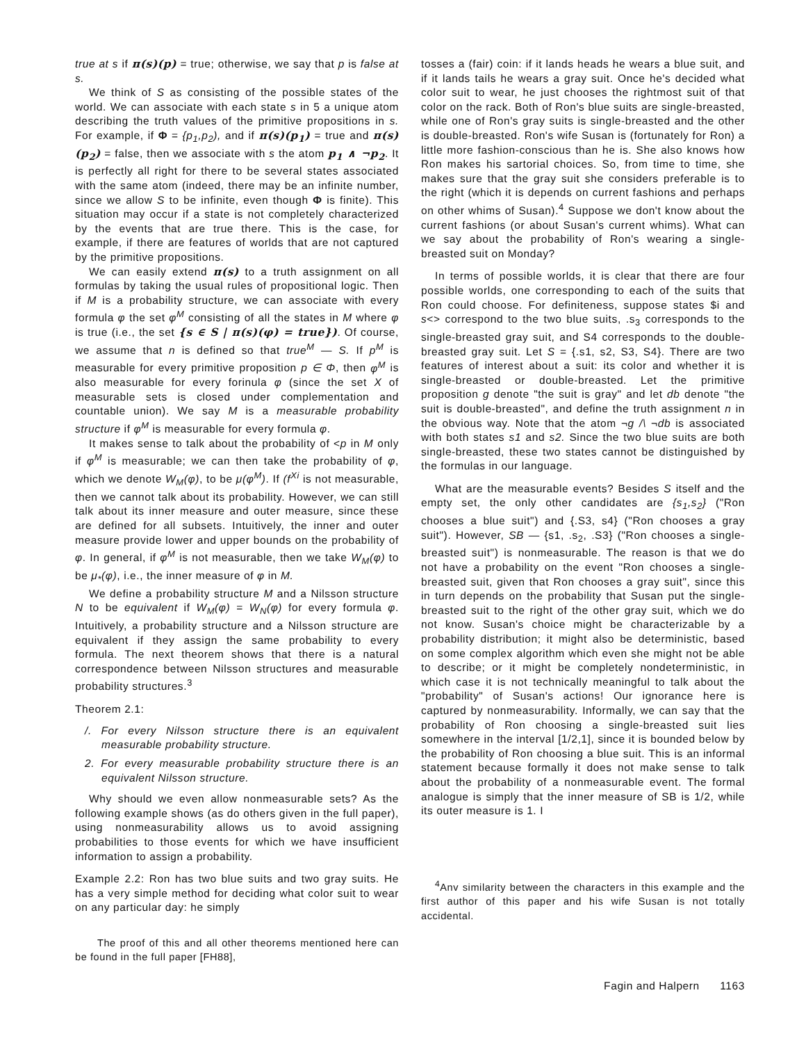true at s if π(s)(p) = true; otherwise, we say that p is false at s.
We think of S as consisting of the possible states of the world. We can associate with each state s in 5 a unique atom describing the truth values of the primitive propositions in s. For example, if Φ = {p<sub>1</sub>,p<sub>2</sub>), and if π(s)(p<sub>1</sub>) = true and π(s)(p<sub>2</sub>) = false, then we associate with s the atom p<sub>1</sub> ∧ ¬p<sub>2</sub>. It is perfectly all right for there to be several states associated with the same atom (indeed, there may be an infinite number, since we allow S to be infinite, even though Φ is finite). This situation may occur if a state is not completely characterized by the events that are true there. This is the case, for example, if there are features of worlds that are not captured by the primitive propositions.
We can easily extend π(s) to a truth assignment on all formulas by taking the usual rules of propositional logic. Then if M is a probability structure, we can associate with every formula φ the set φ<sup>M</sup> consisting of all the states in M where φ is true (i.e., the set {s ∈ S | π(s)(φ) = true}). Of course, we assume that n is defined so that true<sup>M</sup> — S. If p<sup>M</sup> is measurable for every primitive proposition p ∈ Φ, then φ<sup>M</sup> is also measurable for every forinula φ (since the set X of measurable sets is closed under complementation and countable union). We say M is a measurable probability structure if φ<sup>M</sup> is measurable for every formula φ.
It makes sense to talk about the probability of <p in M only if φ<sup>M</sup> is measurable; we can then take the probability of φ, which we denote W<sub>M</sub>(φ), to be μ(φ<sup>M</sup>). If (f<sup>Xi</sup> is not measurable, then we cannot talk about its probability. However, we can still talk about its inner measure and outer measure, since these are defined for all subsets. Intuitively, the inner and outer measure provide lower and upper bounds on the probability of φ. In general, if φ<sup>M</sup> is not measurable, then we take W<sub>M</sub>(φ) to be μ<sub>*</sub>(φ), i.e., the inner measure of φ in M.
We define a probability structure M and a Nilsson structure N to be equivalent if W<sub>M</sub>(φ) = W<sub>N</sub>(φ) for every formula φ. Intuitively, a probability structure and a Nilsson structure are equivalent if they assign the same probability to every formula. The next theorem shows that there is a natural correspondence between Nilsson structures and measurable probability structures.<sup>3</sup>
Theorem 2.1:
/. For every Nilsson structure there is an equivalent measurable probability structure.
2. For every measurable probability structure there is an equivalent Nilsson structure.
Why should we even allow nonmeasurable sets? As the following example shows (as do others given in the full paper), using nonmeasurability allows us to avoid assigning probabilities to those events for which we have insufficient information to assign a probability.
Example 2.2: Ron has two blue suits and two gray suits. He has a very simple method for deciding what color suit to wear on any particular day: he simply
The proof of this and all other theorems mentioned here can be found in the full paper [FH88],
tosses a (fair) coin: if it lands heads he wears a blue suit, and if it lands tails he wears a gray suit. Once he's decided what color suit to wear, he just chooses the rightmost suit of that color on the rack. Both of Ron's blue suits are single-breasted, while one of Ron's gray suits is single-breasted and the other is double-breasted. Ron's wife Susan is (fortunately for Ron) a little more fashion-conscious than he is. She also knows how Ron makes his sartorial choices. So, from time to time, she makes sure that the gray suit she considers preferable is to the right (which it is depends on current fashions and perhaps on other whims of Susan).<sup>4</sup> Suppose we don't know about the current fashions (or about Susan's current whims). What can we say about the probability of Ron's wearing a single-breasted suit on Monday?
In terms of possible worlds, it is clear that there are four possible worlds, one corresponding to each of the suits that Ron could choose. For definiteness, suppose states $i and s<> correspond to the two blue suits, .s<sub>3</sub> corresponds to the single-breasted gray suit, and S4 corresponds to the double-breasted gray suit. Let S = {.s1, s2, S3, S4}. There are two features of interest about a suit: its color and whether it is single-breasted or double-breasted. Let the primitive proposition g denote "the suit is gray" and let db denote "the suit is double-breasted", and define the truth assignment n in the obvious way. Note that the atom ¬g /\ ¬db is associated with both states s1 and s2. Since the two blue suits are both single-breasted, these two states cannot be distinguished by the formulas in our language.
What are the measurable events? Besides S itself and the empty set, the only other candidates are {s<sub>1</sub>,s<sub>2</sub>} ("Ron chooses a blue suit") and {.S3, s4} ("Ron chooses a gray suit"). However, SB — {s1, .s<sub>2</sub>, .S3} ("Ron chooses a single-breasted suit") is nonmeasurable. The reason is that we do not have a probability on the event "Ron chooses a single-breasted suit, given that Ron chooses a gray suit", since this in turn depends on the probability that Susan put the single-breasted suit to the right of the other gray suit, which we do not know. Susan's choice might be characterizable by a probability distribution; it might also be deterministic, based on some complex algorithm which even she might not be able to describe; or it might be completely nondeterministic, in which case it is not technically meaningful to talk about the "probability" of Susan's actions! Our ignorance here is captured by nonmeasurability. Informally, we can say that the probability of Ron choosing a single-breasted suit lies somewhere in the interval [1/2,1], since it is bounded below by the probability of Ron choosing a blue suit. This is an informal statement because formally it does not make sense to talk about the probability of a nonmeasurable event. The formal analogue is simply that the inner measure of SB is 1/2, while its outer measure is 1. I
<sup>4</sup> Anv similarity between the characters in this example and the first author of this paper and his wife Susan is not totally accidental.
Fagin and Halpern 1163